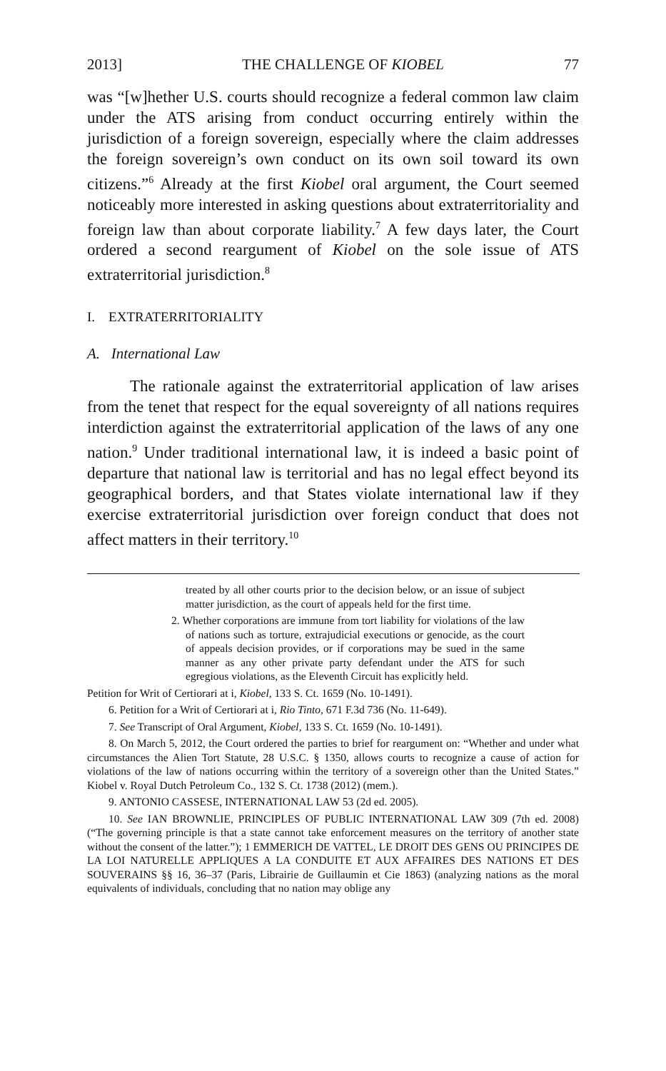2013] THE CHALLENGE OF KIOBEL 77
was “[w]hether U.S. courts should recognize a federal common law claim under the ATS arising from conduct occurring entirely within the jurisdiction of a foreign sovereign, especially where the claim addresses the foreign sovereign’s own conduct on its own soil toward its own citizens.”<sup>6</sup> Already at the first Kiobel oral argument, the Court seemed noticeably more interested in asking questions about extraterritoriality and foreign law than about corporate liability.<sup>7</sup> A few days later, the Court ordered a second reargument of Kiobel on the sole issue of ATS extraterritorial jurisdiction.<sup>8</sup>
I. EXTRATERRITORIALITY
A. International Law
The rationale against the extraterritorial application of law arises from the tenet that respect for the equal sovereignty of all nations requires interdiction against the extraterritorial application of the laws of any one nation.<sup>9</sup> Under traditional international law, it is indeed a basic point of departure that national law is territorial and has no legal effect beyond its geographical borders, and that States violate international law if they exercise extraterritorial jurisdiction over foreign conduct that does not affect matters in their territory.<sup>10</sup>
treated by all other courts prior to the decision below, or an issue of subject matter jurisdiction, as the court of appeals held for the first time.
2. Whether corporations are immune from tort liability for violations of the law of nations such as torture, extrajudicial executions or genocide, as the court of appeals decision provides, or if corporations may be sued in the same manner as any other private party defendant under the ATS for such egregious violations, as the Eleventh Circuit has explicitly held.
Petition for Writ of Certiorari at i, Kiobel, 133 S. Ct. 1659 (No. 10-1491).
6. Petition for a Writ of Certiorari at i, Rio Tinto, 671 F.3d 736 (No. 11-649).
7. See Transcript of Oral Argument, Kiobel, 133 S. Ct. 1659 (No. 10-1491).
8. On March 5, 2012, the Court ordered the parties to brief for reargument on: “Whether and under what circumstances the Alien Tort Statute, 28 U.S.C. § 1350, allows courts to recognize a cause of action for violations of the law of nations occurring within the territory of a sovereign other than the United States.” Kiobel v. Royal Dutch Petroleum Co., 132 S. Ct. 1738 (2012) (mem.).
9. ANTONIO CASSESE, INTERNATIONAL LAW 53 (2d ed. 2005).
10. See IAN BROWNLIE, PRINCIPLES OF PUBLIC INTERNATIONAL LAW 309 (7th ed. 2008) (“The governing principle is that a state cannot take enforcement measures on the territory of another state without the consent of the latter.”); 1 EMMERICH DE VATTEL, LE DROIT DES GENS OU PRINCIPES DE LA LOI NATURELLE APPLIQUES A LA CONDUITE ET AUX AFFAIRES DES NATIONS ET DES SOUVERAINS §§ 16, 36–37 (Paris, Librairie de Guillaumin et Cie 1863) (analyzing nations as the moral equivalents of individuals, concluding that no nation may oblige any